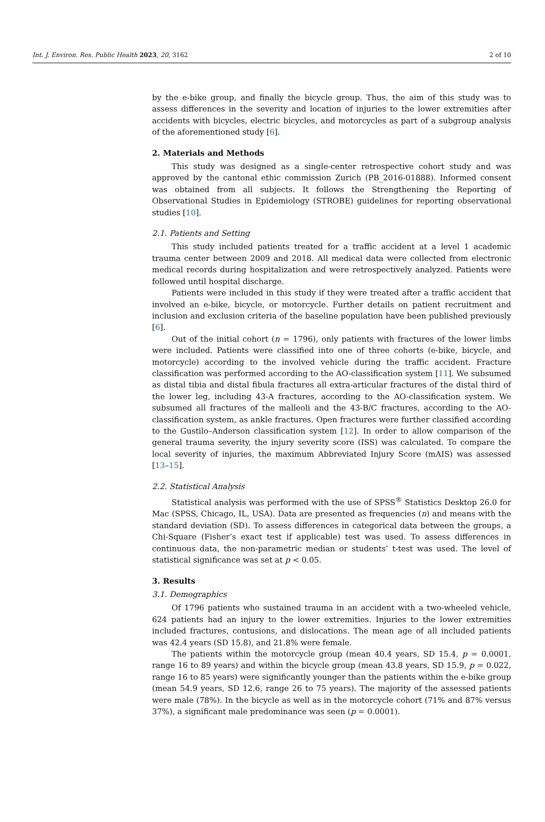Int. J. Environ. Res. Public Health 2023, 20, 3162 2 of 10
by the e-bike group, and finally the bicycle group. Thus, the aim of this study was to assess differences in the severity and location of injuries to the lower extremities after accidents with bicycles, electric bicycles, and motorcycles as part of a subgroup analysis of the aforementioned study [6].
2. Materials and Methods
This study was designed as a single-center retrospective cohort study and was approved by the cantonal ethic commission Zurich (PB_2016-01888). Informed consent was obtained from all subjects. It follows the Strengthening the Reporting of Observational Studies in Epidemiology (STROBE) guidelines for reporting observational studies [10].
2.1. Patients and Setting
This study included patients treated for a traffic accident at a level 1 academic trauma center between 2009 and 2018. All medical data were collected from electronic medical records during hospitalization and were retrospectively analyzed. Patients were followed until hospital discharge.
Patients were included in this study if they were treated after a traffic accident that involved an e-bike, bicycle, or motorcycle. Further details on patient recruitment and inclusion and exclusion criteria of the baseline population have been published previously [6].
Out of the initial cohort (n = 1796), only patients with fractures of the lower limbs were included. Patients were classified into one of three cohorts (e-bike, bicycle, and motorcycle) according to the involved vehicle during the traffic accident. Fracture classification was performed according to the AO-classification system [11]. We subsumed as distal tibia and distal fibula fractures all extra-articular fractures of the distal third of the lower leg, including 43-A fractures, according to the AO-classification system. We subsumed all fractures of the malleoli and the 43-B/C fractures, according to the AO-classification system, as ankle fractures. Open fractures were further classified according to the Gustilo–Anderson classification system [12]. In order to allow comparison of the general trauma severity, the injury severity score (ISS) was calculated. To compare the local severity of injuries, the maximum Abbreviated Injury Score (mAIS) was assessed [13–15].
2.2. Statistical Analysis
Statistical analysis was performed with the use of SPSS<sup>®</sup> Statistics Desktop 26.0 for Mac (SPSS, Chicago, IL, USA). Data are presented as frequencies (n) and means with the standard deviation (SD). To assess differences in categorical data between the groups, a Chi-Square (Fisher’s exact test if applicable) test was used. To assess differences in continuous data, the non-parametric median or students’ t-test was used. The level of statistical significance was set at p < 0.05.
3. Results
3.1. Demographics
Of 1796 patients who sustained trauma in an accident with a two-wheeled vehicle, 624 patients had an injury to the lower extremities. Injuries to the lower extremities included fractures, contusions, and dislocations. The mean age of all included patients was 42.4 years (SD 15.8), and 21.8% were female.
The patients within the motorcycle group (mean 40.4 years, SD 15.4, p = 0.0001, range 16 to 89 years) and within the bicycle group (mean 43.8 years, SD 15.9, p = 0.022, range 16 to 85 years) were significantly younger than the patients within the e-bike group (mean 54.9 years, SD 12.6, range 26 to 75 years). The majority of the assessed patients were male (78%). In the bicycle as well as in the motorcycle cohort (71% and 87% versus 37%), a significant male predominance was seen (p = 0.0001).